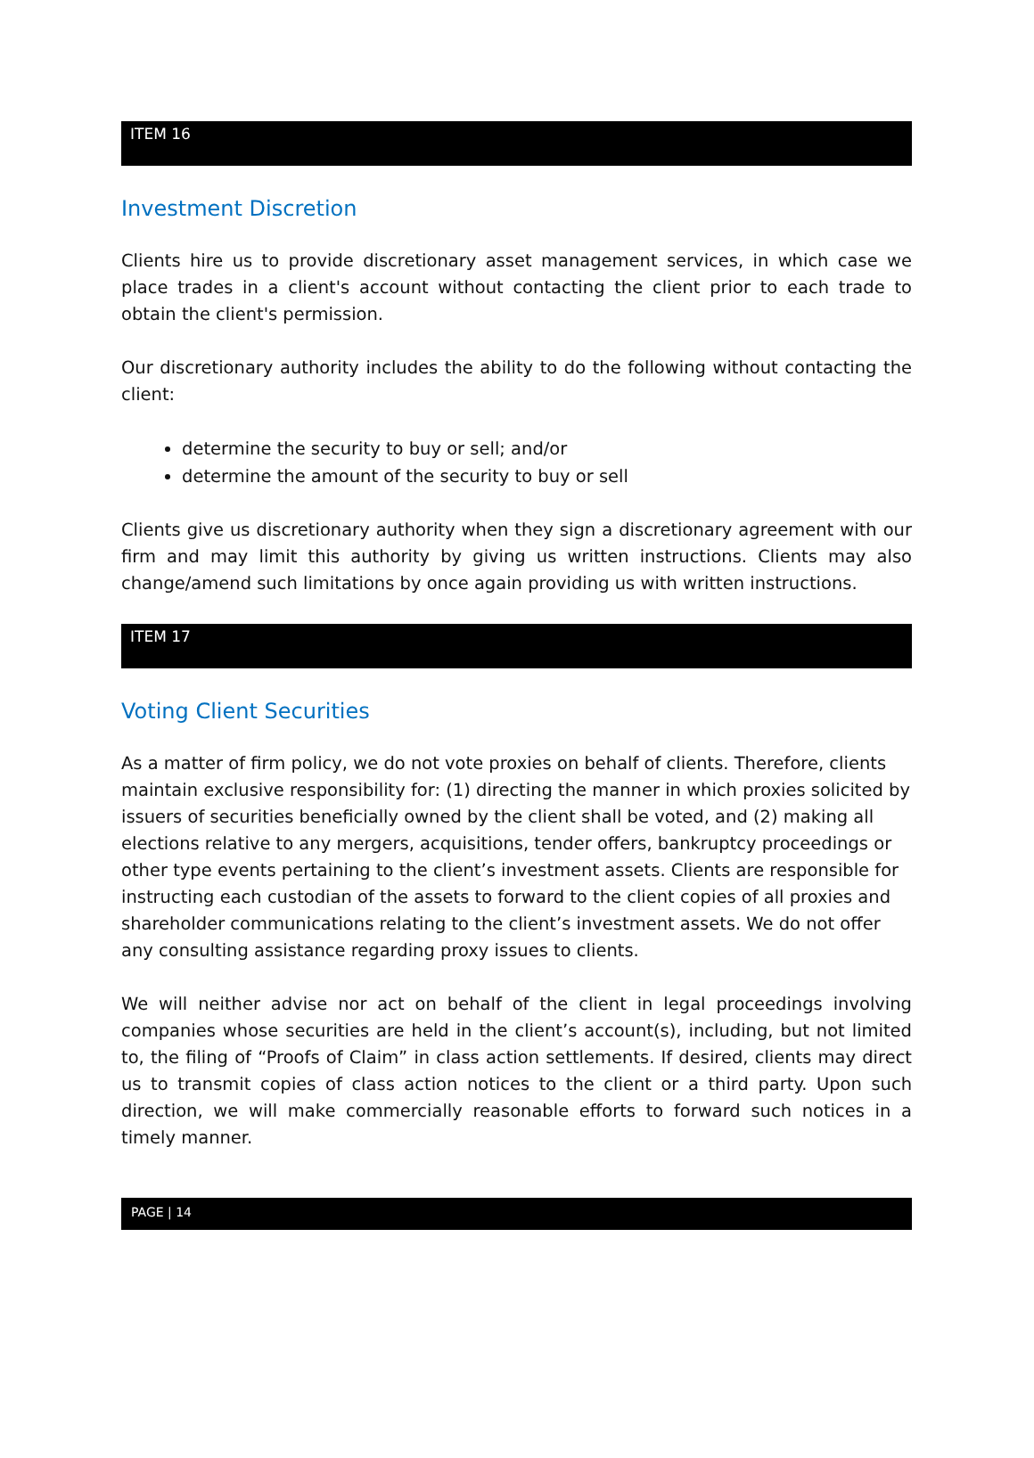ITEM 16
Investment Discretion
Clients hire us to provide discretionary asset management services, in which case we place trades in a client's account without contacting the client prior to each trade to obtain the client's permission.
Our discretionary authority includes the ability to do the following without contacting the client:
determine the security to buy or sell; and/or
determine the amount of the security to buy or sell
Clients give us discretionary authority when they sign a discretionary agreement with our firm and may limit this authority by giving us written instructions. Clients may also change/amend such limitations by once again providing us with written instructions.
ITEM 17
Voting Client Securities
As a matter of firm policy, we do not vote proxies on behalf of clients. Therefore, clients maintain exclusive responsibility for: (1) directing the manner in which proxies solicited by issuers of securities beneficially owned by the client shall be voted, and (2) making all elections relative to any mergers, acquisitions, tender offers, bankruptcy proceedings or other type events pertaining to the client’s investment assets. Clients are responsible for instructing each custodian of the assets to forward to the client copies of all proxies and shareholder communications relating to the client’s investment assets. We do not offer any consulting assistance regarding proxy issues to clients.
We will neither advise nor act on behalf of the client in legal proceedings involving companies whose securities are held in the client’s account(s), including, but not limited to, the filing of “Proofs of Claim” in class action settlements. If desired, clients may direct us to transmit copies of class action notices to the client or a third party. Upon such direction, we will make commercially reasonable efforts to forward such notices in a timely manner.
PAGE | 14